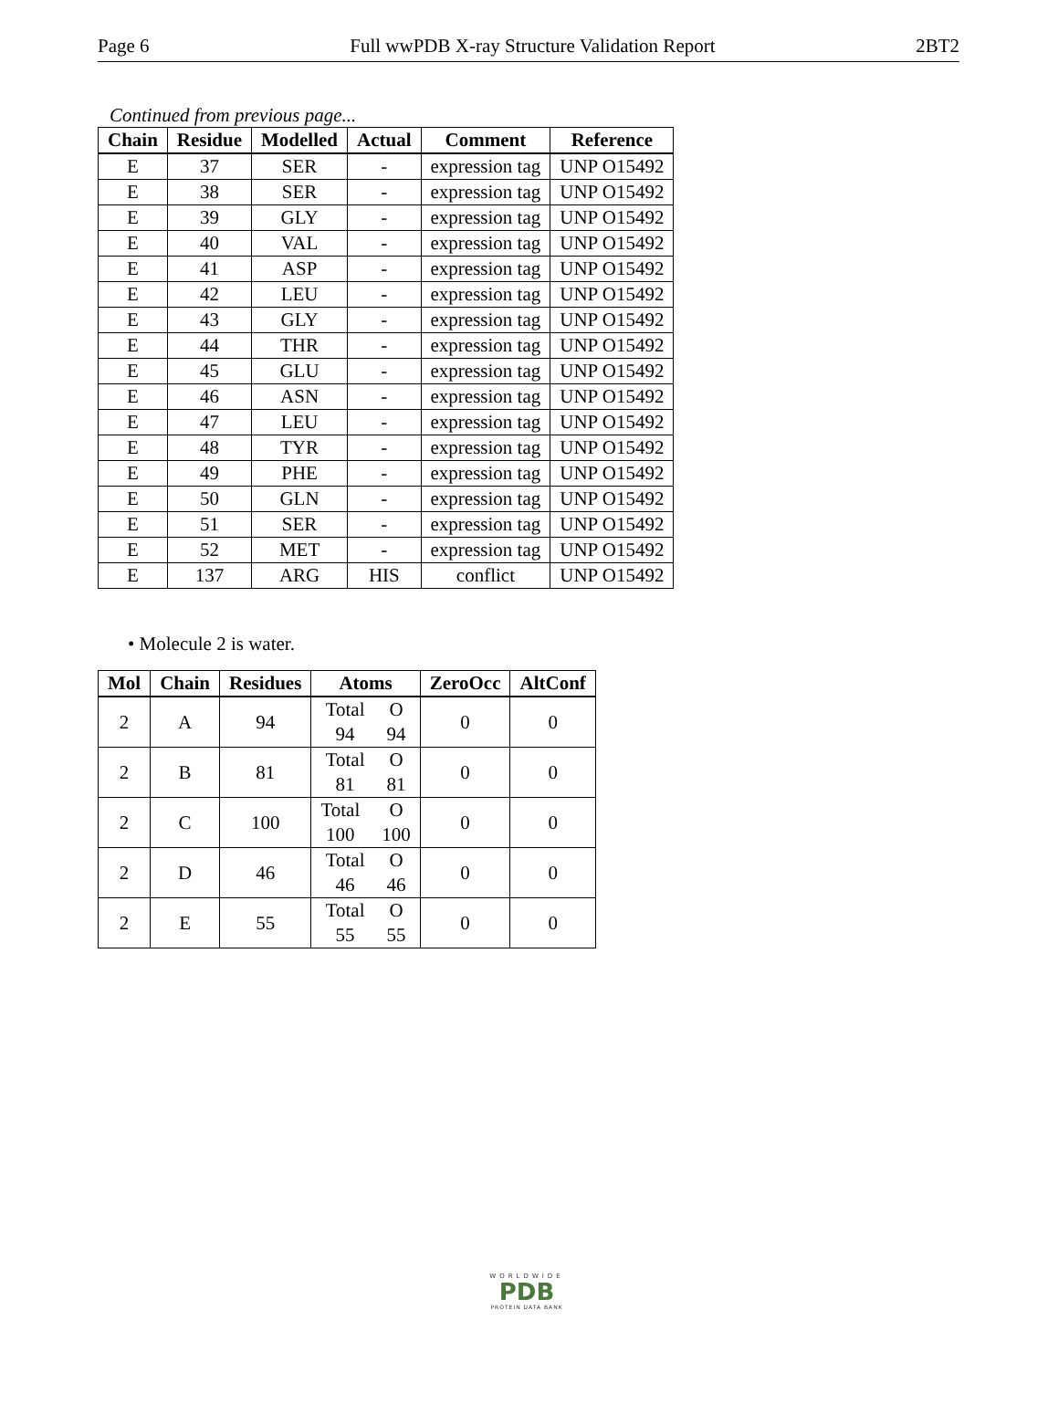Page 6 Full wwPDB X-ray Structure Validation Report 2BT2
Continued from previous page...
| Chain | Residue | Modelled | Actual | Comment | Reference |
| --- | --- | --- | --- | --- | --- |
| E | 37 | SER | - | expression tag | UNP O15492 |
| E | 38 | SER | - | expression tag | UNP O15492 |
| E | 39 | GLY | - | expression tag | UNP O15492 |
| E | 40 | VAL | - | expression tag | UNP O15492 |
| E | 41 | ASP | - | expression tag | UNP O15492 |
| E | 42 | LEU | - | expression tag | UNP O15492 |
| E | 43 | GLY | - | expression tag | UNP O15492 |
| E | 44 | THR | - | expression tag | UNP O15492 |
| E | 45 | GLU | - | expression tag | UNP O15492 |
| E | 46 | ASN | - | expression tag | UNP O15492 |
| E | 47 | LEU | - | expression tag | UNP O15492 |
| E | 48 | TYR | - | expression tag | UNP O15492 |
| E | 49 | PHE | - | expression tag | UNP O15492 |
| E | 50 | GLN | - | expression tag | UNP O15492 |
| E | 51 | SER | - | expression tag | UNP O15492 |
| E | 52 | MET | - | expression tag | UNP O15492 |
| E | 137 | ARG | HIS | conflict | UNP O15492 |
• Molecule 2 is water.
| Mol | Chain | Residues | Atoms | ZeroOcc | AltConf |
| --- | --- | --- | --- | --- | --- |
| 2 | A | 94 | Total O 94 94 | 0 | 0 |
| 2 | B | 81 | Total O 81 81 | 0 | 0 |
| 2 | C | 100 | Total O 100 100 | 0 | 0 |
| 2 | D | 46 | Total O 46 46 | 0 | 0 |
| 2 | E | 55 | Total O 55 55 | 0 | 0 |
WORLDWIDE
PDB
PROTEIN DATA BANK